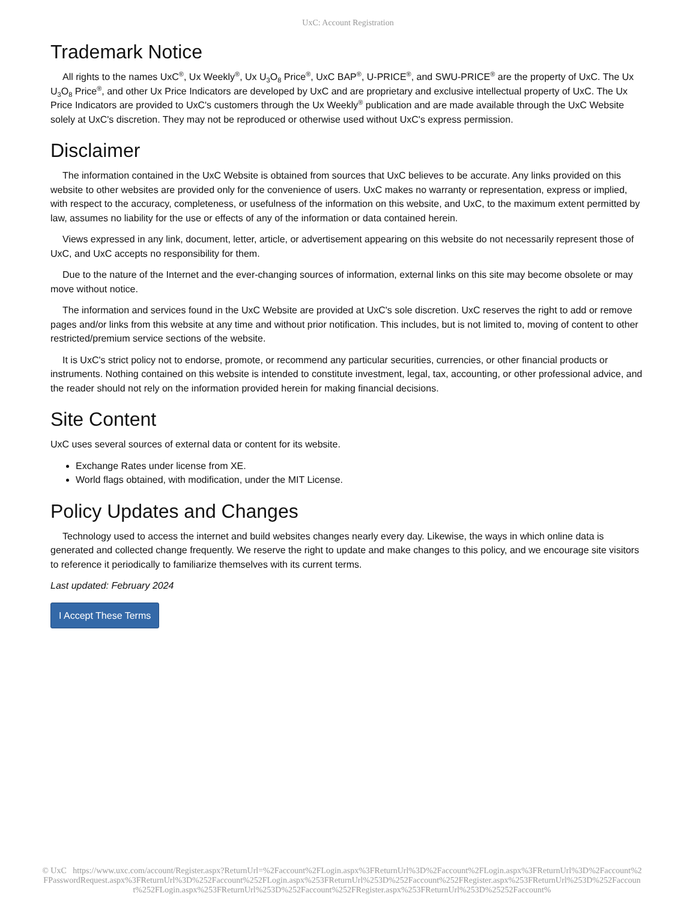UxC: Account Registration
Trademark Notice
All rights to the names UxC<sup>®</sup>, Ux Weekly<sup>®</sup>, Ux U<sub>3</sub>O<sub>8</sub> Price<sup>®</sup>, UxC BAP<sup>®</sup>, U-PRICE<sup>®</sup>, and SWU-PRICE<sup>®</sup> are the property of UxC. The Ux U<sub>3</sub>O<sub>8</sub> Price<sup>®</sup>, and other Ux Price Indicators are developed by UxC and are proprietary and exclusive intellectual property of UxC. The Ux Price Indicators are provided to UxC's customers through the Ux Weekly<sup>®</sup> publication and are made available through the UxC Website solely at UxC's discretion. They may not be reproduced or otherwise used without UxC's express permission.
Disclaimer
The information contained in the UxC Website is obtained from sources that UxC believes to be accurate. Any links provided on this website to other websites are provided only for the convenience of users. UxC makes no warranty or representation, express or implied, with respect to the accuracy, completeness, or usefulness of the information on this website, and UxC, to the maximum extent permitted by law, assumes no liability for the use or effects of any of the information or data contained herein.
Views expressed in any link, document, letter, article, or advertisement appearing on this website do not necessarily represent those of UxC, and UxC accepts no responsibility for them.
Due to the nature of the Internet and the ever-changing sources of information, external links on this site may become obsolete or may move without notice.
The information and services found in the UxC Website are provided at UxC's sole discretion. UxC reserves the right to add or remove pages and/or links from this website at any time and without prior notification. This includes, but is not limited to, moving of content to other restricted/premium service sections of the website.
It is UxC's strict policy not to endorse, promote, or recommend any particular securities, currencies, or other financial products or instruments. Nothing contained on this website is intended to constitute investment, legal, tax, accounting, or other professional advice, and the reader should not rely on the information provided herein for making financial decisions.
Site Content
UxC uses several sources of external data or content for its website.
Exchange Rates under license from XE.
World flags obtained, with modification, under the MIT License.
Policy Updates and Changes
Technology used to access the internet and build websites changes nearly every day. Likewise, the ways in which online data is generated and collected change frequently. We reserve the right to update and make changes to this policy, and we encourage site visitors to reference it periodically to familiarize themselves with its current terms.
Last updated: February 2024
I Accept These Terms
© UxC https://www.uxc.com/account/Register.aspx?ReturnUrl=%2Faccount%2FLogin.aspx%3FReturnUrl%3D%2Faccount%2FLogin.aspx%3FReturnUrl%3D%2Faccount%2FPasswordRequest.aspx%3FReturnUrl%3D%252Faccount%252FLogin.aspx%253FReturnUrl%253D%252Faccount%252FRegister.aspx%253FReturnUrl%253D%252Faccount%252FLogin.aspx%253FReturnUrl%253D%252Faccount%252FRegister.aspx%253FReturnUrl%253D%25252Faccount%